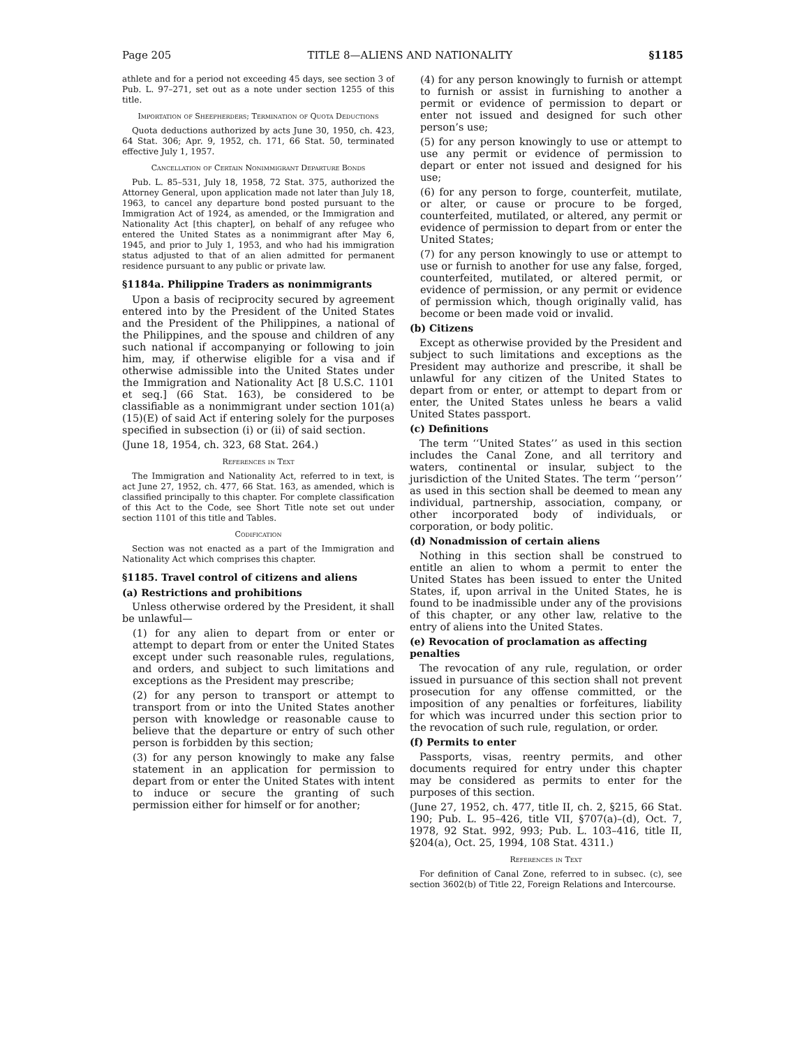Page 205 TITLE 8—ALIENS AND NATIONALITY §1185
athlete and for a period not exceeding 45 days, see section 3 of Pub. L. 97–271, set out as a note under section 1255 of this title.
Importation of Sheepherders; Termination of Quota Deductions
Quota deductions authorized by acts June 30, 1950, ch. 423, 64 Stat. 306; Apr. 9, 1952, ch. 171, 66 Stat. 50, terminated effective July 1, 1957.
Cancellation of Certain Nonimmigrant Departure Bonds
Pub. L. 85–531, July 18, 1958, 72 Stat. 375, authorized the Attorney General, upon application made not later than July 18, 1963, to cancel any departure bond posted pursuant to the Immigration Act of 1924, as amended, or the Immigration and Nationality Act [this chapter], on behalf of any refugee who entered the United States as a nonimmigrant after May 6, 1945, and prior to July 1, 1953, and who had his immigration status adjusted to that of an alien admitted for permanent residence pursuant to any public or private law.
§1184a. Philippine Traders as nonimmigrants
Upon a basis of reciprocity secured by agreement entered into by the President of the United States and the President of the Philippines, a national of the Philippines, and the spouse and children of any such national if accompanying or following to join him, may, if otherwise eligible for a visa and if otherwise admissible into the United States under the Immigration and Nationality Act [8 U.S.C. 1101 et seq.] (66 Stat. 163), be considered to be classifiable as a nonimmigrant under section 101(a)(15)(E) of said Act if entering solely for the purposes specified in subsection (i) or (ii) of said section.
(June 18, 1954, ch. 323, 68 Stat. 264.)
References in Text
The Immigration and Nationality Act, referred to in text, is act June 27, 1952, ch. 477, 66 Stat. 163, as amended, which is classified principally to this chapter. For complete classification of this Act to the Code, see Short Title note set out under section 1101 of this title and Tables.
Codification
Section was not enacted as a part of the Immigration and Nationality Act which comprises this chapter.
§1185. Travel control of citizens and aliens
(a) Restrictions and prohibitions
Unless otherwise ordered by the President, it shall be unlawful—
(1) for any alien to depart from or enter or attempt to depart from or enter the United States except under such reasonable rules, regulations, and orders, and subject to such limitations and exceptions as the President may prescribe;
(2) for any person to transport or attempt to transport from or into the United States another person with knowledge or reasonable cause to believe that the departure or entry of such other person is forbidden by this section;
(3) for any person knowingly to make any false statement in an application for permission to depart from or enter the United States with intent to induce or secure the granting of such permission either for himself or for another;
(4) for any person knowingly to furnish or attempt to furnish or assist in furnishing to another a permit or evidence of permission to depart or enter not issued and designed for such other person’s use;
(5) for any person knowingly to use or attempt to use any permit or evidence of permission to depart or enter not issued and designed for his use;
(6) for any person to forge, counterfeit, mutilate, or alter, or cause or procure to be forged, counterfeited, mutilated, or altered, any permit or evidence of permission to depart from or enter the United States;
(7) for any person knowingly to use or attempt to use or furnish to another for use any false, forged, counterfeited, mutilated, or altered permit, or evidence of permission, or any permit or evidence of permission which, though originally valid, has become or been made void or invalid.
(b) Citizens
Except as otherwise provided by the President and subject to such limitations and exceptions as the President may authorize and prescribe, it shall be unlawful for any citizen of the United States to depart from or enter, or attempt to depart from or enter, the United States unless he bears a valid United States passport.
(c) Definitions
The term ‘‘United States’’ as used in this section includes the Canal Zone, and all territory and waters, continental or insular, subject to the jurisdiction of the United States. The term ‘‘person’’ as used in this section shall be deemed to mean any individual, partnership, association, company, or other incorporated body of individuals, or corporation, or body politic.
(d) Nonadmission of certain aliens
Nothing in this section shall be construed to entitle an alien to whom a permit to enter the United States has been issued to enter the United States, if, upon arrival in the United States, he is found to be inadmissible under any of the provisions of this chapter, or any other law, relative to the entry of aliens into the United States.
(e) Revocation of proclamation as affecting penalties
The revocation of any rule, regulation, or order issued in pursuance of this section shall not prevent prosecution for any offense committed, or the imposition of any penalties or forfeitures, liability for which was incurred under this section prior to the revocation of such rule, regulation, or order.
(f) Permits to enter
Passports, visas, reentry permits, and other documents required for entry under this chapter may be considered as permits to enter for the purposes of this section.
(June 27, 1952, ch. 477, title II, ch. 2, §215, 66 Stat. 190; Pub. L. 95–426, title VII, §707(a)–(d), Oct. 7, 1978, 92 Stat. 992, 993; Pub. L. 103–416, title II, §204(a), Oct. 25, 1994, 108 Stat. 4311.)
References in Text
For definition of Canal Zone, referred to in subsec. (c), see section 3602(b) of Title 22, Foreign Relations and Intercourse.